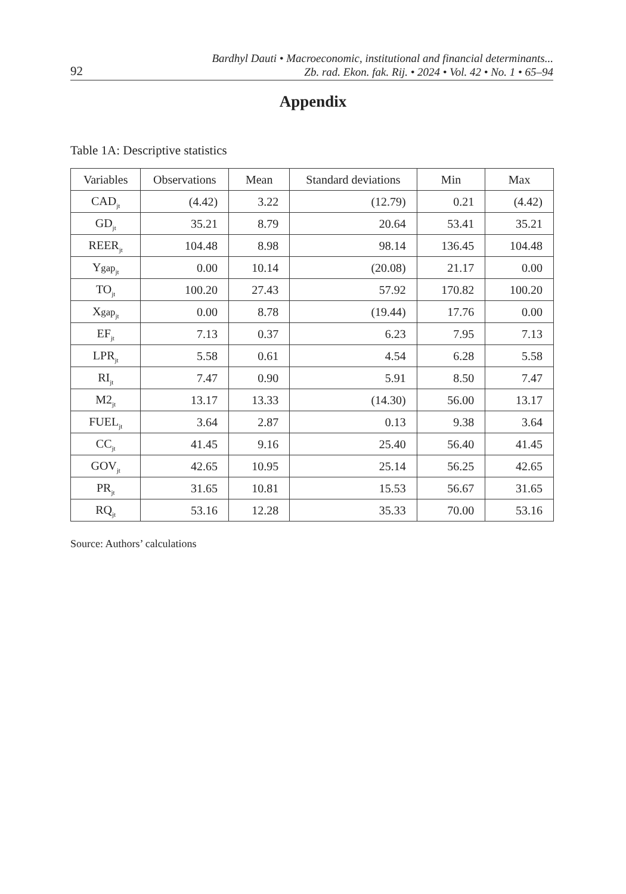92
Bardhyl Dauti • Macroeconomic, institutional and financial determinants...
Zb. rad. Ekon. fak. Rij. • 2024 • Vol. 42 • No. 1 • 65–94
Appendix
Table 1A: Descriptive statistics
| Variables | Observations | Mean | Standard deviations | Min | Max |
| --- | --- | --- | --- | --- | --- |
| CAD<sub>jt</sub> | (4.42) | 3.22 | (12.79) | 0.21 | (4.42) |
| GD<sub>jt</sub> | 35.21 | 8.79 | 20.64 | 53.41 | 35.21 |
| REER<sub>jt</sub> | 104.48 | 8.98 | 98.14 | 136.45 | 104.48 |
| Y gap<sub>jt</sub> | 0.00 | 10.14 | (20.08) | 21.17 | 0.00 |
| TO<sub>jt</sub> | 100.20 | 27.43 | 57.92 | 170.82 | 100.20 |
| X gap<sub>jt</sub> | 0.00 | 8.78 | (19.44) | 17.76 | 0.00 |
| EF<sub>jt</sub> | 7.13 | 0.37 | 6.23 | 7.95 | 7.13 |
| LPR<sub>jt</sub> | 5.58 | 0.61 | 4.54 | 6.28 | 5.58 |
| RI<sub>jt</sub> | 7.47 | 0.90 | 5.91 | 8.50 | 7.47 |
| M2<sub>jt</sub> | 13.17 | 13.33 | (14.30) | 56.00 | 13.17 |
| FUEL<sub>jt</sub> | 3.64 | 2.87 | 0.13 | 9.38 | 3.64 |
| CC<sub>jt</sub> | 41.45 | 9.16 | 25.40 | 56.40 | 41.45 |
| GOV<sub>jt</sub> | 42.65 | 10.95 | 25.14 | 56.25 | 42.65 |
| PR<sub>jt</sub> | 31.65 | 10.81 | 15.53 | 56.67 | 31.65 |
| RQ<sub>jt</sub> | 53.16 | 12.28 | 35.33 | 70.00 | 53.16 |
Source: Authors’ calculations